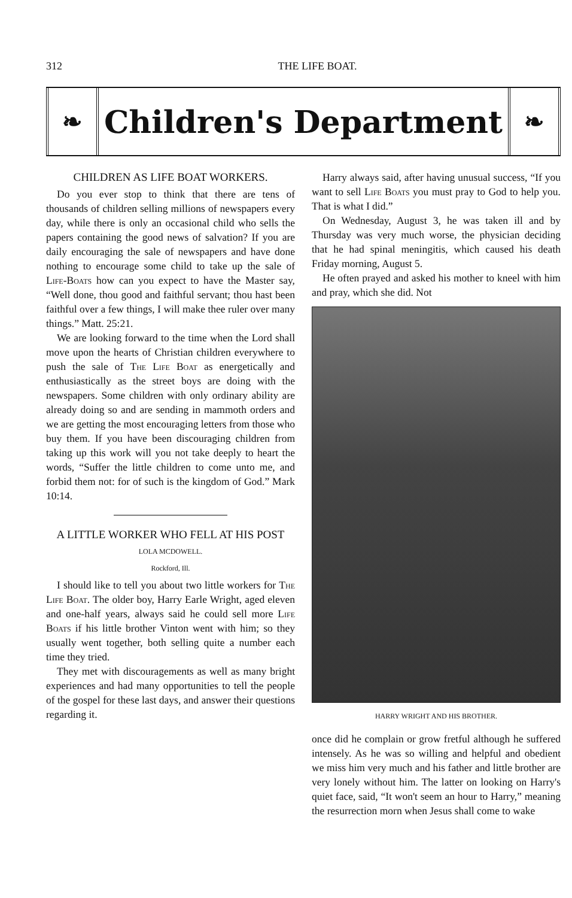312
THE LIFE BOAT.
❧
Children's Department
❧
CHILDREN AS LIFE BOAT WORKERS.
Do you ever stop to think that there are tens of thousands of children selling millions of newspapers every day, while there is only an occasional child who sells the papers containing the good news of salvation? If you are daily encouraging the sale of newspapers and have done nothing to encourage some child to take up the sale of Life-Boats how can you expect to have the Master say, “Well done, thou good and faithful servant; thou hast been faithful over a few things, I will make thee ruler over many things.” Matt. 25:21.
We are looking forward to the time when the Lord shall move upon the hearts of Christian children everywhere to push the sale of The Life Boat as energetically and enthusiastically as the street boys are doing with the newspapers. Some children with only ordinary ability are already doing so and are sending in mammoth orders and we are getting the most encouraging letters from those who buy them. If you have been discouraging children from taking up this work will you not take deeply to heart the words, “Suffer the little children to come unto me, and forbid them not: for of such is the kingdom of God.” Mark 10:14.
A LITTLE WORKER WHO FELL AT HIS POST
LOLA MCDOWELL.
Rockford, Ill.
I should like to tell you about two little workers for The Life Boat. The older boy, Harry Earle Wright, aged eleven and one-half years, always said he could sell more Life Boats if his little brother Vinton went with him; so they usually went together, both selling quite a number each time they tried.
They met with discouragements as well as many bright experiences and had many opportunities to tell the people of the gospel for these last days, and answer their questions regarding it.
Harry always said, after having unusual success, “If you want to sell Life Boats you must pray to God to help you. That is what I did.”
On Wednesday, August 3, he was taken ill and by Thursday was very much worse, the physician deciding that he had spinal meningitis, which caused his death Friday morning, August 5.
He often prayed and asked his mother to kneel with him and pray, which she did. Not
HARRY WRIGHT AND HIS BROTHER.
once did he complain or grow fretful although he suffered intensely. As he was so willing and helpful and obedient we miss him very much and his father and little brother are very lonely without him. The latter on looking on Harry's quiet face, said, “It won't seem an hour to Harry,” meaning the resurrection morn when Jesus shall come to wake